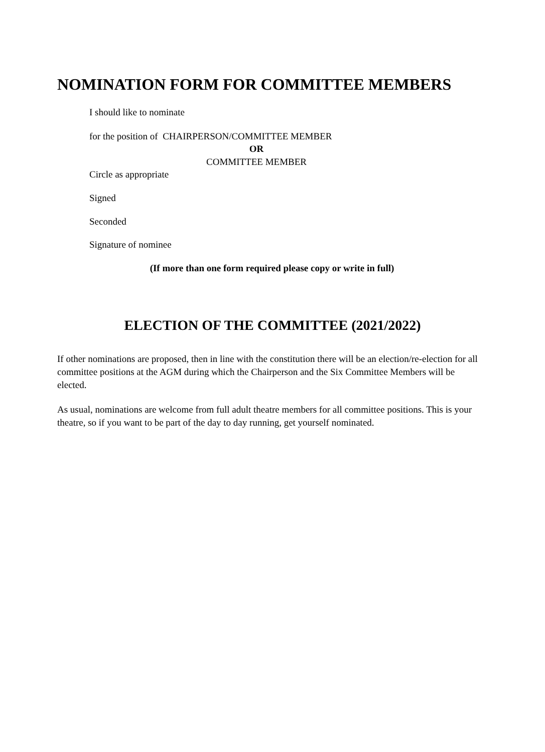NOMINATION FORM FOR COMMITTEE MEMBERS
I should like to nominate
for the position of CHAIRPERSON/COMMITTEE MEMBER
OR
COMMITTEE MEMBER
Circle as appropriate
Signed
Seconded
Signature of nominee
(If more than one form required please copy or write in full)
ELECTION OF THE COMMITTEE (2021/2022)
If other nominations are proposed, then in line with the constitution there will be an election/re-election for all committee positions at the AGM during which the Chairperson and the Six Committee Members will be elected.
As usual, nominations are welcome from full adult theatre members for all committee positions. This is your theatre, so if you want to be part of the day to day running, get yourself nominated.